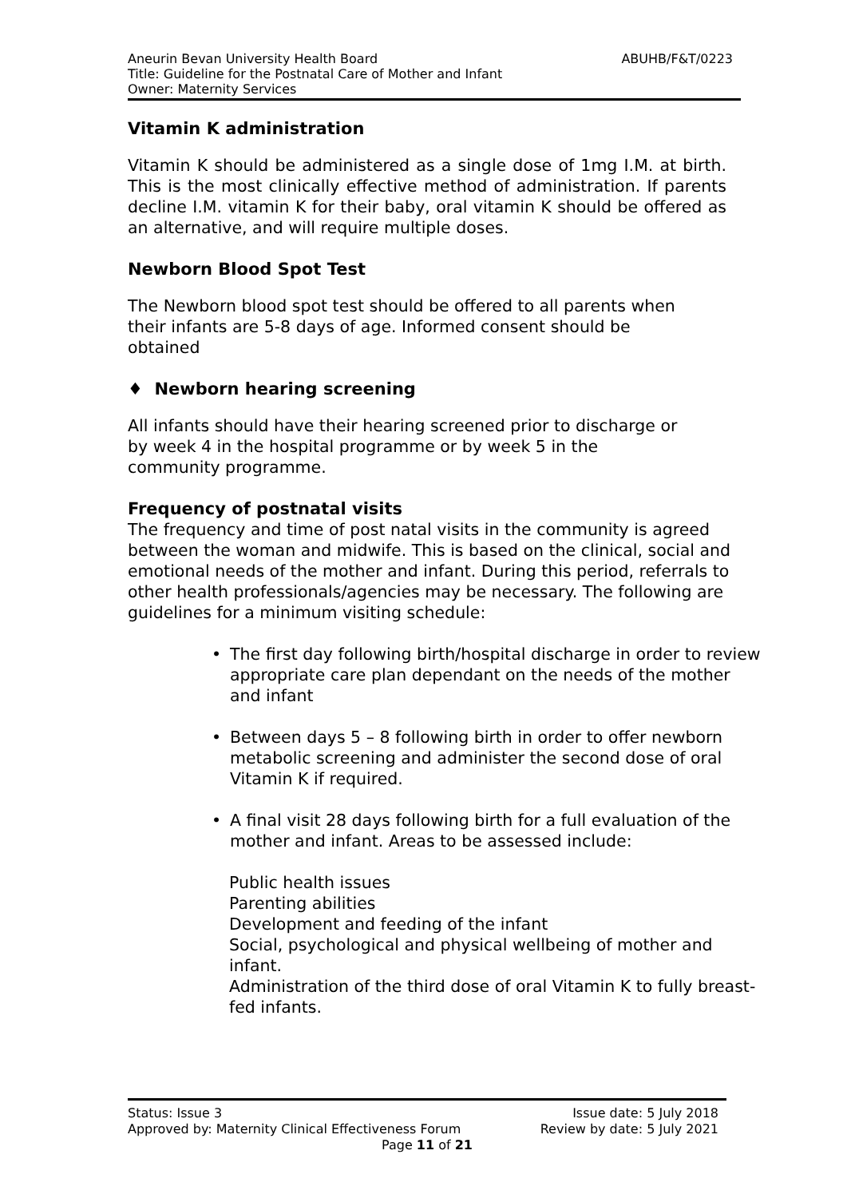ABUHB/F&T/0223 Aneurin Bevan University Health Board
Title: Guideline for the Postnatal Care of Mother and Infant
Owner: Maternity Services
Vitamin K administration
Vitamin K should be administered as a single dose of 1mg I.M. at birth. This is the most clinically effective method of administration. If parents decline I.M. vitamin K for their baby, oral vitamin K should be offered as an alternative, and will require multiple doses.
Newborn Blood Spot Test
The Newborn blood spot test should be offered to all parents when
their infants are 5-8 days of age. Informed consent should be
obtained
♦ Newborn hearing screening
All infants should have their hearing screened prior to discharge or
by week 4 in the hospital programme or by week 5 in the
community programme.
Frequency of postnatal visits
The frequency and time of post natal visits in the community is agreed between the woman and midwife. This is based on the clinical, social and emotional needs of the mother and infant. During this period, referrals to other health professionals/agencies may be necessary. The following are guidelines for a minimum visiting schedule:
The first day following birth/hospital discharge in order to review appropriate care plan dependant on the needs of the mother and infant
Between days 5 – 8 following birth in order to offer newborn metabolic screening and administer the second dose of oral Vitamin K if required.
A final visit 28 days following birth for a full evaluation of the mother and infant. Areas to be assessed include:
Public health issues
Parenting abilities
Development and feeding of the infant
Social, psychological and physical wellbeing of mother and infant.
Administration of the third dose of oral Vitamin K to fully breast-fed infants.
Status: Issue 3 Issue date: 5 July 2018
Approved by: Maternity Clinical Effectiveness Forum Review by date: 5 July 2021
Page 11 of 21